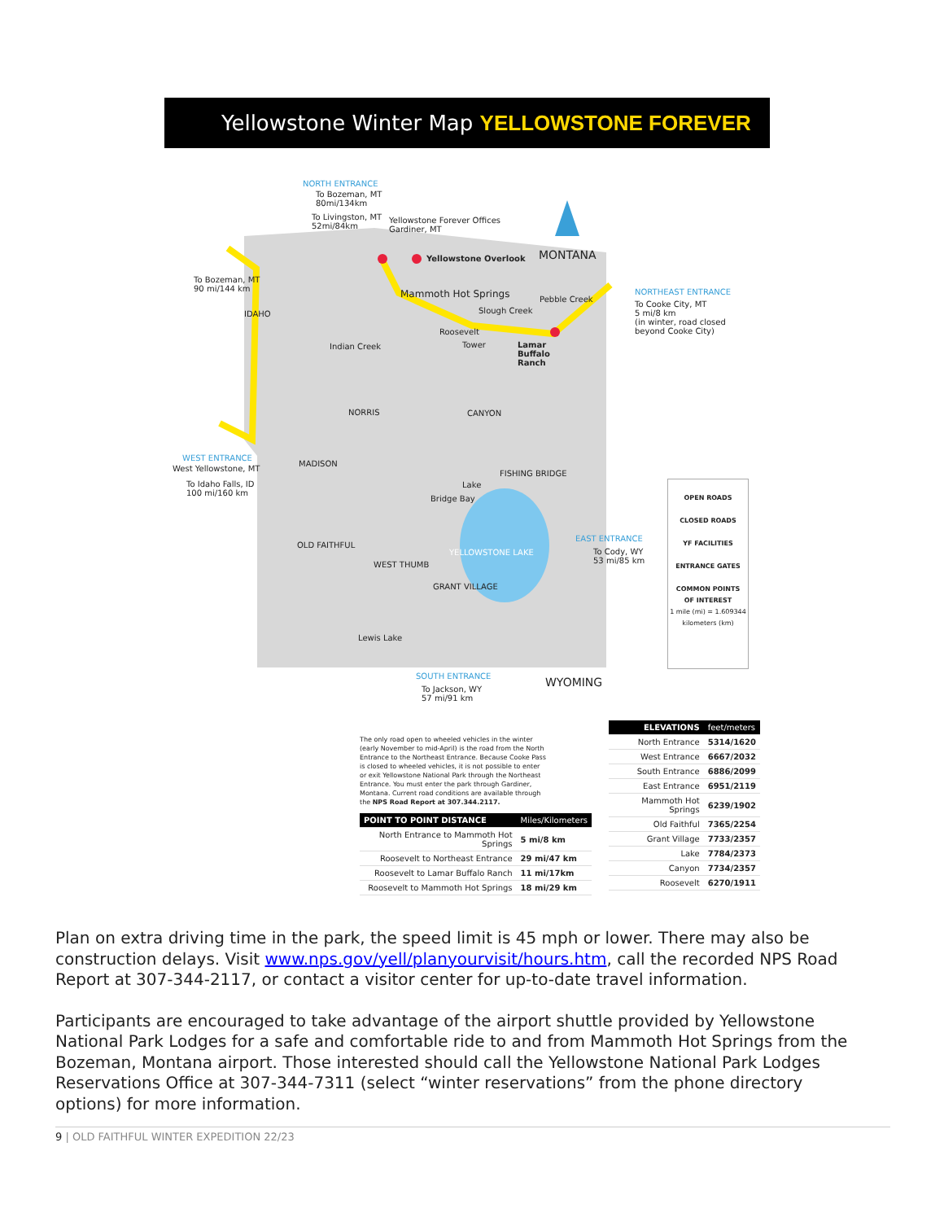Yellowstone Winter Map YELLOWSTONE FOREVER
NORTH ENTRANCE
To Bozeman, MT
80mi/134km
To Livingston, MT
52mi/84km
Yellowstone Forever Offices
Gardiner, MT
Yellowstone Overlook MONTANA
To Bozeman, MT
90 mi/144 km
IDAHO
Mammoth Hot Springs Pebble Creek
Slough Creek
NORTHEAST ENTRANCE
To Cooke City, MT
5 mi/8 km
(in winter, road closed
beyond Cooke City)
Roosevelt
Tower
Lamar
Buffalo
Ranch
Indian Creek
NORRIS CANYON
WEST ENTRANCE
West Yellowstone, MT
To Idaho Falls, ID
100 mi/160 km
MADISON
FISHING BRIDGE
Lake
Bridge Bay
EAST ENTRANCE
To Cody, WY
53 mi/85 km
OLD FAITHFUL
YELLOWSTONE LAKE
WEST THUMB
GRANT VILLAGE
Lewis Lake
SOUTH ENTRANCE
To Jackson, WY
57 mi/91 km
WYOMING
OPEN ROADS
CLOSED ROADS
YF FACILITIES
ENTRANCE GATES
COMMON POINTS
OF INTEREST
1 mile (mi) = 1.609344 kilometers (km)
The only road open to wheeled vehicles in the winter (early November to mid-April) is the road from the North Entrance to the Northeast Entrance. Because Cooke Pass is closed to wheeled vehicles, it is not possible to enter or exit Yellowstone National Park through the Northeast Entrance. You must enter the park through Gardiner, Montana. Current road conditions are available through the NPS Road Report at 307.344.2117.
| POINT TO POINT DISTANCE | Miles/Kilometers |
| --- | --- |
| North Entrance to Mammoth Hot Springs | 5 mi/8 km |
| Roosevelt to Northeast Entrance | 29 mi/47 km |
| Roosevelt to Lamar Buffalo Ranch | 11 mi/17km |
| Roosevelt to Mammoth Hot Springs | 18 mi/29 km |
| ELEVATIONS | feet/meters |
| --- | --- |
| North Entrance | 5314/1620 |
| West Entrance | 6667/2032 |
| South Entrance | 6886/2099 |
| East Entrance | 6951/2119 |
| Mammoth Hot Springs | 6239/1902 |
| Old Faithful | 7365/2254 |
| Grant Village | 7733/2357 |
| Lake | 7784/2373 |
| Canyon | 7734/2357 |
| Roosevelt | 6270/1911 |
Plan on extra driving time in the park, the speed limit is 45 mph or lower. There may also be construction delays. Visit www.nps.gov/yell/planyourvisit/hours.htm, call the recorded NPS Road Report at 307-344-2117, or contact a visitor center for up-to-date travel information.
Participants are encouraged to take advantage of the airport shuttle provided by Yellowstone National Park Lodges for a safe and comfortable ride to and from Mammoth Hot Springs from the Bozeman, Montana airport. Those interested should call the Yellowstone National Park Lodges Reservations Office at 307-344-7311 (select “winter reservations” from the phone directory options) for more information.
9 | OLD FAITHFUL WINTER EXPEDITION 22/23